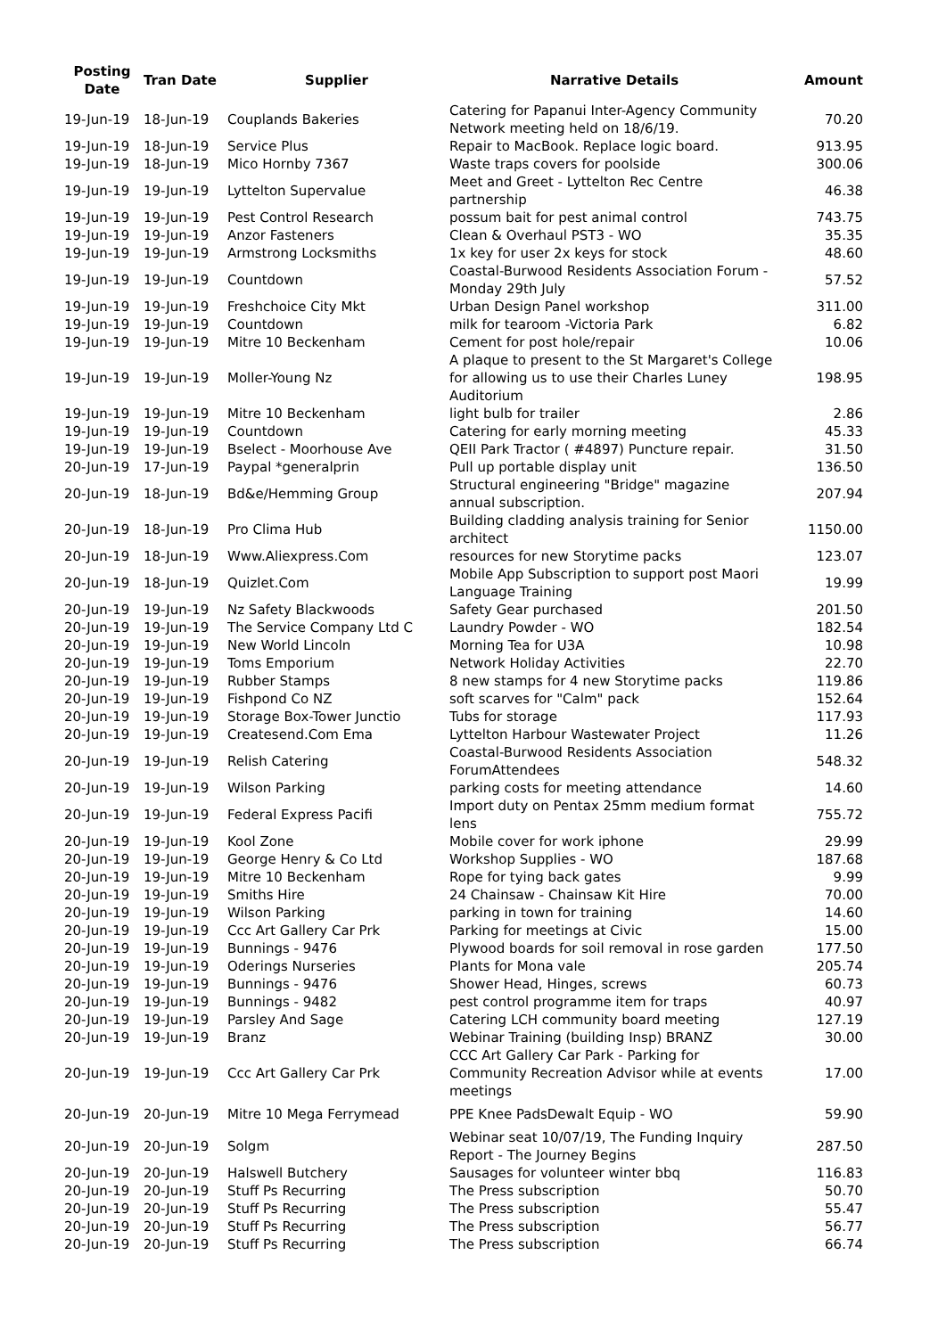| Posting Date | Tran Date | Supplier | Narrative Details | Amount |
| --- | --- | --- | --- | --- |
| 19-Jun-19 | 18-Jun-19 | Couplands Bakeries | Catering for Papanui Inter-Agency Community Network meeting held on 18/6/19. | 70.20 |
| 19-Jun-19 | 18-Jun-19 | Service Plus | Repair to MacBook. Replace logic board. | 913.95 |
| 19-Jun-19 | 18-Jun-19 | Mico Hornby 7367 | Waste traps covers for poolside | 300.06 |
| 19-Jun-19 | 19-Jun-19 | Lyttelton Supervalue | Meet and Greet - Lyttelton Rec Centre partnership | 46.38 |
| 19-Jun-19 | 19-Jun-19 | Pest Control Research | possum bait for pest animal control | 743.75 |
| 19-Jun-19 | 19-Jun-19 | Anzor Fasteners | Clean & Overhaul PST3 - WO | 35.35 |
| 19-Jun-19 | 19-Jun-19 | Armstrong Locksmiths | 1x key for user 2x keys for stock | 48.60 |
| 19-Jun-19 | 19-Jun-19 | Countdown | Coastal-Burwood Residents Association Forum - Monday 29th July | 57.52 |
| 19-Jun-19 | 19-Jun-19 | Freshchoice City Mkt | Urban Design Panel workshop | 311.00 |
| 19-Jun-19 | 19-Jun-19 | Countdown | milk for tearoom -Victoria Park | 6.82 |
| 19-Jun-19 | 19-Jun-19 | Mitre 10 Beckenham | Cement for post hole/repair | 10.06 |
| 19-Jun-19 | 19-Jun-19 | Moller-Young Nz | A plaque to present to the St Margaret's College for allowing us to use their Charles Luney Auditorium | 198.95 |
| 19-Jun-19 | 19-Jun-19 | Mitre 10 Beckenham | light bulb for trailer | 2.86 |
| 19-Jun-19 | 19-Jun-19 | Countdown | Catering for early morning meeting | 45.33 |
| 19-Jun-19 | 19-Jun-19 | Bselect - Moorhouse Ave | QEII Park Tractor ( #4897) Puncture repair. | 31.50 |
| 20-Jun-19 | 17-Jun-19 | Paypal *generalprin | Pull up portable display unit | 136.50 |
| 20-Jun-19 | 18-Jun-19 | Bd&e/Hemming Group | Structural engineering "Bridge" magazine annual subscription. | 207.94 |
| 20-Jun-19 | 18-Jun-19 | Pro Clima Hub | Building cladding analysis training for Senior architect | 1150.00 |
| 20-Jun-19 | 18-Jun-19 | Www.Aliexpress.Com | resources for new Storytime packs | 123.07 |
| 20-Jun-19 | 18-Jun-19 | Quizlet.Com | Mobile App Subscription to support post Maori Language Training | 19.99 |
| 20-Jun-19 | 19-Jun-19 | Nz Safety Blackwoods | Safety Gear purchased | 201.50 |
| 20-Jun-19 | 19-Jun-19 | The Service Company Ltd C | Laundry Powder - WO | 182.54 |
| 20-Jun-19 | 19-Jun-19 | New World Lincoln | Morning Tea for U3A | 10.98 |
| 20-Jun-19 | 19-Jun-19 | Toms Emporium | Network Holiday Activities | 22.70 |
| 20-Jun-19 | 19-Jun-19 | Rubber Stamps | 8 new stamps for 4 new Storytime packs | 119.86 |
| 20-Jun-19 | 19-Jun-19 | Fishpond Co NZ | soft scarves for "Calm" pack | 152.64 |
| 20-Jun-19 | 19-Jun-19 | Storage Box-Tower Junctio | Tubs for storage | 117.93 |
| 20-Jun-19 | 19-Jun-19 | Createsend.Com Ema | Lyttelton Harbour Wastewater Project | 11.26 |
| 20-Jun-19 | 19-Jun-19 | Relish Catering | Coastal-Burwood Residents Association ForumAttendees | 548.32 |
| 20-Jun-19 | 19-Jun-19 | Wilson Parking | parking costs for meeting attendance | 14.60 |
| 20-Jun-19 | 19-Jun-19 | Federal Express Pacifi | Import duty on Pentax 25mm medium format lens | 755.72 |
| 20-Jun-19 | 19-Jun-19 | Kool Zone | Mobile cover for work iphone | 29.99 |
| 20-Jun-19 | 19-Jun-19 | George Henry & Co Ltd | Workshop Supplies - WO | 187.68 |
| 20-Jun-19 | 19-Jun-19 | Mitre 10 Beckenham | Rope for tying back gates | 9.99 |
| 20-Jun-19 | 19-Jun-19 | Smiths Hire | 24 Chainsaw - Chainsaw Kit Hire | 70.00 |
| 20-Jun-19 | 19-Jun-19 | Wilson Parking | parking in town for training | 14.60 |
| 20-Jun-19 | 19-Jun-19 | Ccc Art Gallery Car Prk | Parking for meetings at Civic | 15.00 |
| 20-Jun-19 | 19-Jun-19 | Bunnings - 9476 | Plywood boards for soil removal in rose garden | 177.50 |
| 20-Jun-19 | 19-Jun-19 | Oderings Nurseries | Plants for Mona vale | 205.74 |
| 20-Jun-19 | 19-Jun-19 | Bunnings - 9476 | Shower Head, Hinges, screws | 60.73 |
| 20-Jun-19 | 19-Jun-19 | Bunnings - 9482 | pest control programme item for traps | 40.97 |
| 20-Jun-19 | 19-Jun-19 | Parsley And Sage | Catering LCH community board meeting | 127.19 |
| 20-Jun-19 | 19-Jun-19 | Branz | Webinar Training (building Insp) BRANZ | 30.00 |
| 20-Jun-19 | 19-Jun-19 | Ccc Art Gallery Car Prk | CCC Art Gallery Car Park - Parking for Community Recreation Advisor while at events meetings | 17.00 |
| 20-Jun-19 | 20-Jun-19 | Mitre 10 Mega Ferrymead | PPE Knee PadsDewalt Equip - WO | 59.90 |
| 20-Jun-19 | 20-Jun-19 | Solgm | Webinar seat 10/07/19, The Funding Inquiry Report - The Journey Begins | 287.50 |
| 20-Jun-19 | 20-Jun-19 | Halswell Butchery | Sausages for volunteer winter bbq | 116.83 |
| 20-Jun-19 | 20-Jun-19 | Stuff Ps Recurring | The Press subscription | 50.70 |
| 20-Jun-19 | 20-Jun-19 | Stuff Ps Recurring | The Press subscription | 55.47 |
| 20-Jun-19 | 20-Jun-19 | Stuff Ps Recurring | The Press subscription | 56.77 |
| 20-Jun-19 | 20-Jun-19 | Stuff Ps Recurring | The Press subscription | 66.74 |